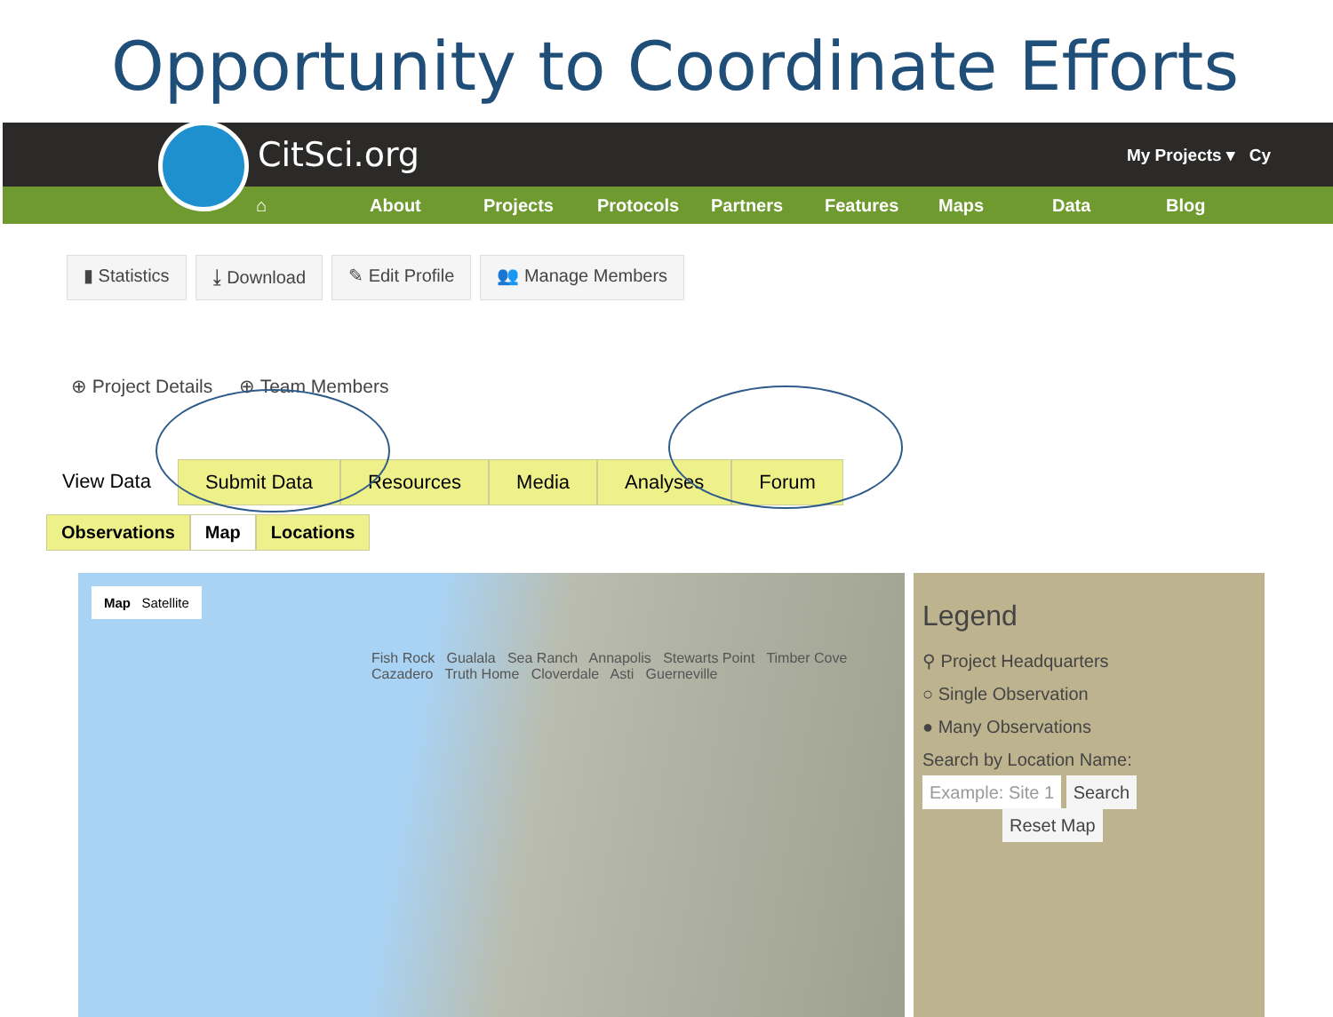Opportunity to Coordinate Efforts
CitSci.org My Projects ▾ Cy
⌂ About Projects Protocols Partners Features Maps Data Blog
▮ Statistics ⤓ Download ✎ Edit Profile 👥 Manage Members
⊕ Project Details ⊕ Team Members
View Data Submit Data Resources Media Analyses Forum
Observations Map Locations
Map Satellite
Fish Rock Gualala Sea Ranch Annapolis Stewarts Point Timber Cove Cazadero Truth Home Cloverdale Asti Guerneville
Legend
⚲ Project Headquarters
○ Single Observation
● Many Observations
Search by Location Name:
Example: Site 1 Search
Reset Map